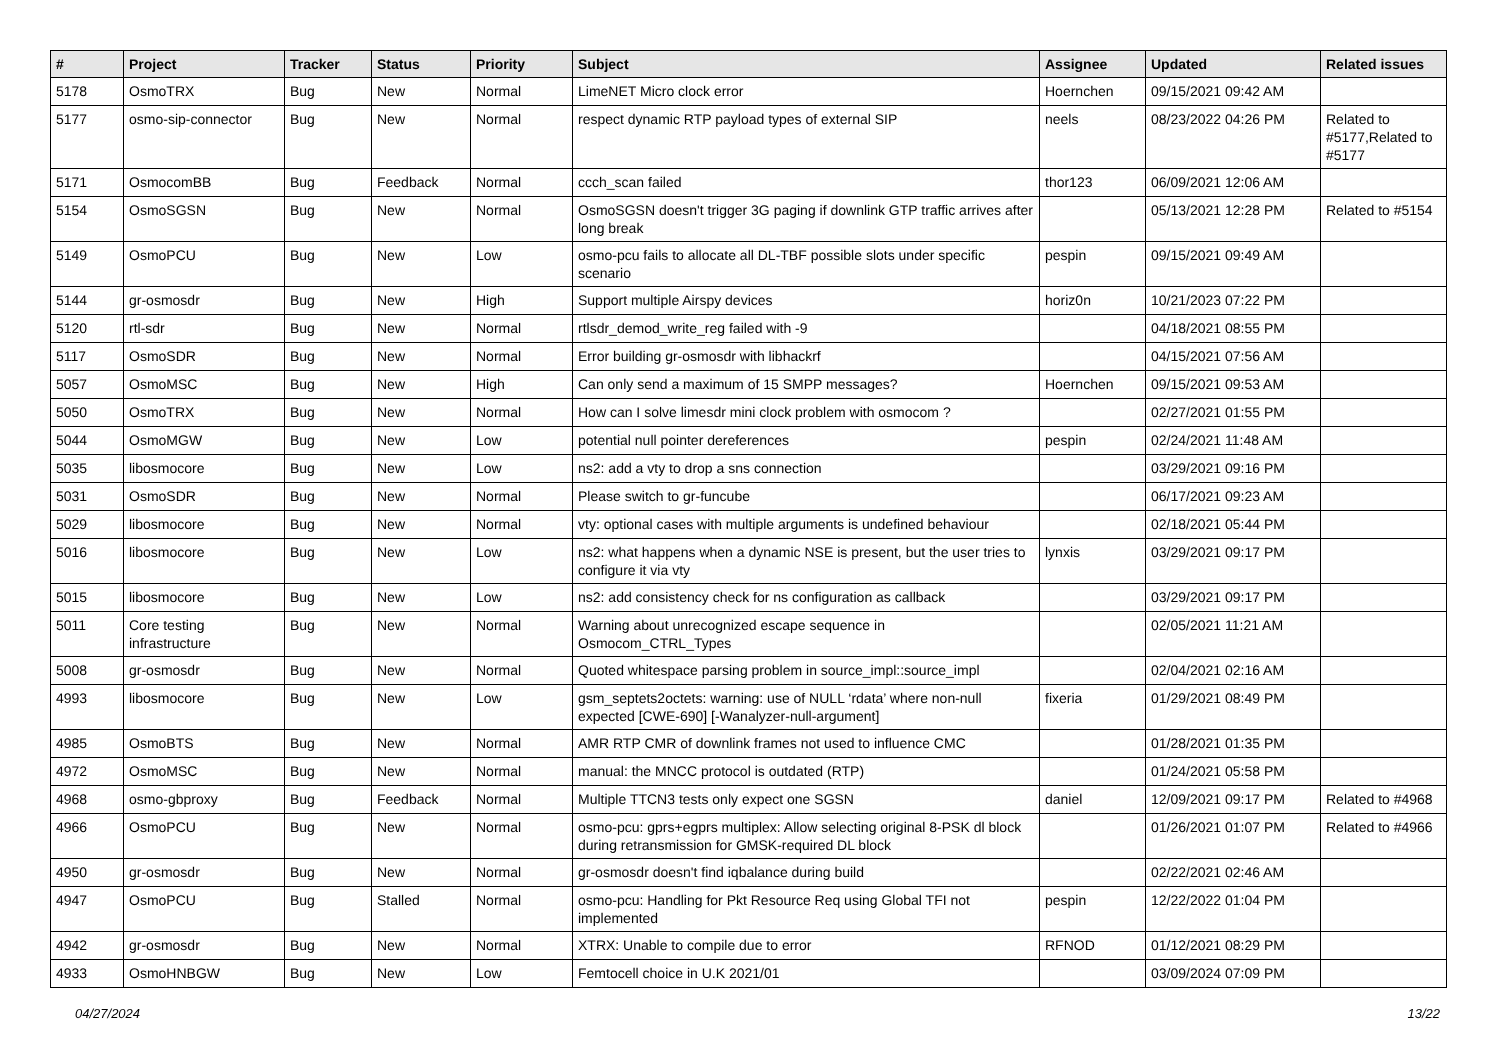| # | Project | Tracker | Status | Priority | Subject | Assignee | Updated | Related issues |
| --- | --- | --- | --- | --- | --- | --- | --- | --- |
| 5178 | OsmoTRX | Bug | New | Normal | LimeNET Micro clock error | Hoernchen | 09/15/2021 09:42 AM | |
| 5177 | osmo-sip-connector | Bug | New | Normal | respect dynamic RTP payload types of external SIP | neels | 08/23/2022 04:26 PM | Related to #5177,Related to #5177 |
| 5171 | OsmocomBB | Bug | Feedback | Normal | ccch_scan failed | thor123 | 06/09/2021 12:06 AM | |
| 5154 | OsmoSGSN | Bug | New | Normal | OsmoSGSN doesn't trigger 3G paging if downlink GTP traffic arrives after long break | | 05/13/2021 12:28 PM | Related to #5154 |
| 5149 | OsmoPCU | Bug | New | Low | osmo-pcu fails to allocate all DL-TBF possible slots under specific scenario | pespin | 09/15/2021 09:49 AM | |
| 5144 | gr-osmosdr | Bug | New | High | Support multiple Airspy devices | horiz0n | 10/21/2023 07:22 PM | |
| 5120 | rtl-sdr | Bug | New | Normal | rtlsdr_demod_write_reg failed with -9 | | 04/18/2021 08:55 PM | |
| 5117 | OsmoSDR | Bug | New | Normal | Error building gr-osmosdr with libhackrf | | 04/15/2021 07:56 AM | |
| 5057 | OsmoMSC | Bug | New | High | Can only send a maximum of 15 SMPP messages? | Hoernchen | 09/15/2021 09:53 AM | |
| 5050 | OsmoTRX | Bug | New | Normal | How can I solve limesdr mini clock problem with osmocom ? | | 02/27/2021 01:55 PM | |
| 5044 | OsmoMGW | Bug | New | Low | potential null pointer dereferences | pespin | 02/24/2021 11:48 AM | |
| 5035 | libosmocore | Bug | New | Low | ns2: add a vty to drop a sns connection | | 03/29/2021 09:16 PM | |
| 5031 | OsmoSDR | Bug | New | Normal | Please switch to gr-funcube | | 06/17/2021 09:23 AM | |
| 5029 | libosmocore | Bug | New | Normal | vty: optional cases with multiple arguments is undefined behaviour | | 02/18/2021 05:44 PM | |
| 5016 | libosmocore | Bug | New | Low | ns2: what happens when a dynamic NSE is present, but the user tries to configure it via vty | lynxis | 03/29/2021 09:17 PM | |
| 5015 | libosmocore | Bug | New | Low | ns2: add consistency check for ns configuration as callback | | 03/29/2021 09:17 PM | |
| 5011 | Core testing infrastructure | Bug | New | Normal | Warning about unrecognized escape sequence in Osmocom_CTRL_Types | | 02/05/2021 11:21 AM | |
| 5008 | gr-osmosdr | Bug | New | Normal | Quoted whitespace parsing problem in source_impl::source_impl | | 02/04/2021 02:16 AM | |
| 4993 | libosmocore | Bug | New | Low | gsm_septets2octets: warning: use of NULL ‘rdata’ where non-null expected [CWE-690] [-Wanalyzer-null-argument] | fixeria | 01/29/2021 08:49 PM | |
| 4985 | OsmoBTS | Bug | New | Normal | AMR RTP CMR of downlink frames not used to influence CMC | | 01/28/2021 01:35 PM | |
| 4972 | OsmoMSC | Bug | New | Normal | manual: the MNCC protocol is outdated (RTP) | | 01/24/2021 05:58 PM | |
| 4968 | osmo-gbproxy | Bug | Feedback | Normal | Multiple TTCN3 tests only expect one SGSN | daniel | 12/09/2021 09:17 PM | Related to #4968 |
| 4966 | OsmoPCU | Bug | New | Normal | osmo-pcu: gprs+egprs multiplex: Allow selecting original 8-PSK dl block during retransmission for GMSK-required DL block | | 01/26/2021 01:07 PM | Related to #4966 |
| 4950 | gr-osmosdr | Bug | New | Normal | gr-osmosdr doesn't find iqbalance during build | | 02/22/2021 02:46 AM | |
| 4947 | OsmoPCU | Bug | Stalled | Normal | osmo-pcu: Handling for Pkt Resource Req using Global TFI not implemented | pespin | 12/22/2022 01:04 PM | |
| 4942 | gr-osmosdr | Bug | New | Normal | XTRX: Unable to compile due to error | RFNOD | 01/12/2021 08:29 PM | |
| 4933 | OsmoHNBGW | Bug | New | Low | Femtocell choice in U.K 2021/01 | | 03/09/2024 07:09 PM | |
04/27/2024 13/22